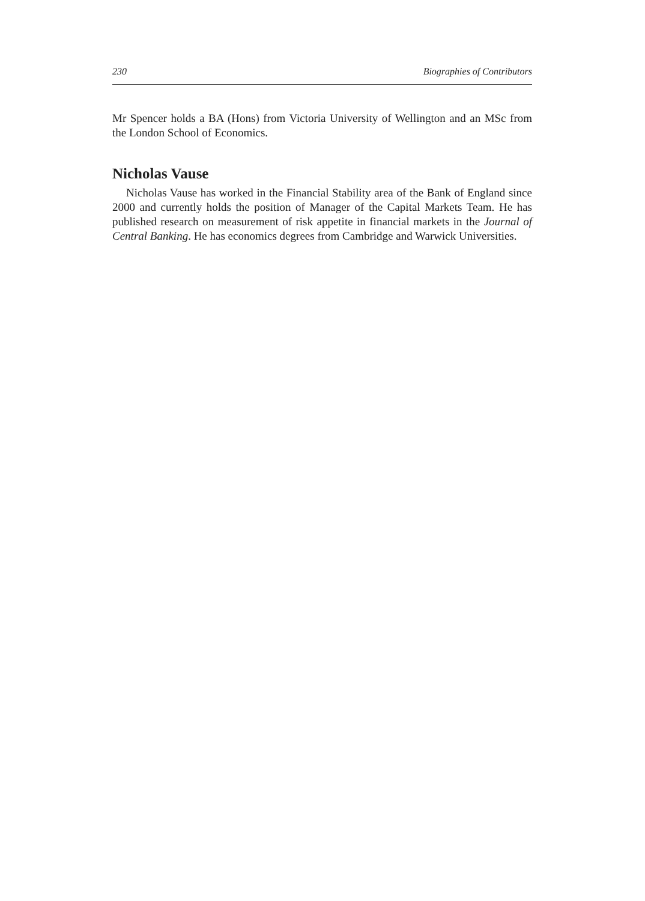230 Biographies of Contributors
Mr Spencer holds a BA (Hons) from Victoria University of Wellington and an MSc from the London School of Economics.
Nicholas Vause
Nicholas Vause has worked in the Financial Stability area of the Bank of England since 2000 and currently holds the position of Manager of the Capital Markets Team. He has published research on measurement of risk appetite in financial markets in the Journal of Central Banking. He has economics degrees from Cambridge and Warwick Universities.